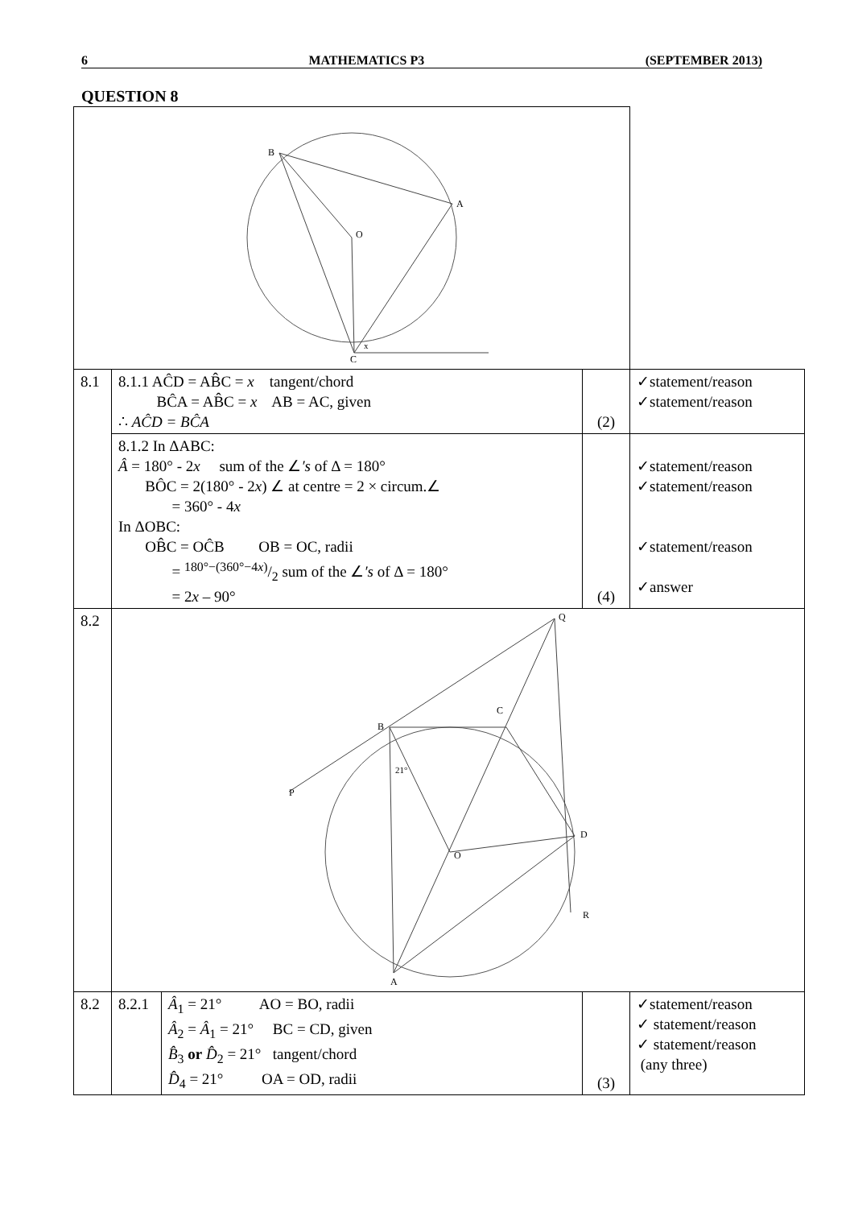6 MATHEMATICS P3 (SEPTEMBER 2013)
QUESTION 8
| B A O C x | | | | |
| 8.1 | 8.1.1 AĈD = AB̂C = x tangent/chord BĈA = AB̂C = x AB = AC, given ∴ AĈD = BĈA | | (2) | ✓statement/reason ✓statement/reason |
| | 8.1.2 In ΔABC: Â = 180° - 2 x sum of the ∠ ′s of Δ = 180° BÔC = 2(180° - 2 x ) ∠ at centre = 2 × circum.∠ = 360° - 4 x In ΔOBC: OB̂C = OĈB OB = OC, radii = 180°−(360°−4 x )/2 sum of the ∠ ′s of Δ = 180° = 2 x – 90° | | (4) | ✓statement/reason ✓statement/reason ✓statement/reason ✓answer |
| 8.2 | Q B C D O P R A 21° | | | |
| 8.2 | 8.2.1 | Â<sub>1</sub> = 21° AO = BO, radii Â<sub>2</sub> = Â<sub>1</sub> = 21° BC = CD, given B̂<sub>3</sub> or D̂<sub>2</sub> = 21° tangent/chord D̂<sub>4</sub> = 21° OA = OD, radii | (3) | ✓statement/reason ✓ statement/reason ✓ statement/reason (any three) |